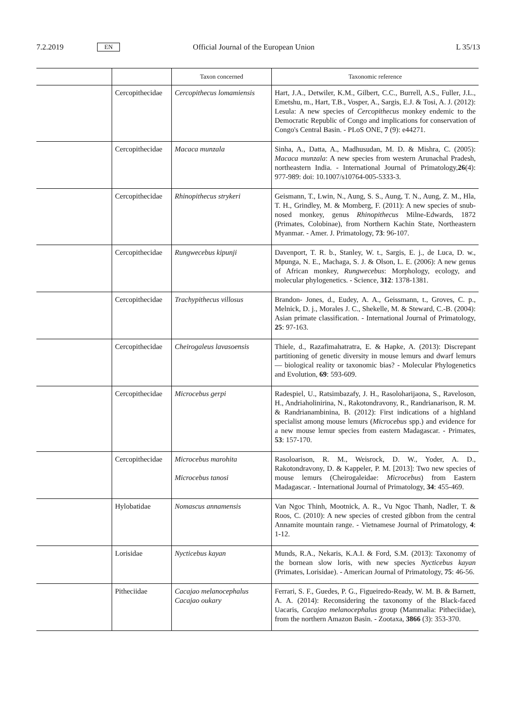7.2.2019 EN Official Journal of the European Union L 35/13
| | | Taxon concerned | Taxonomic reference |
| --- | --- | --- | --- |
| | Cercopithecidae | Cercopithecus lomamiensis | Hart, J.A., Detwiler, K.M., Gilbert, C.C., Burrell, A.S., Fuller, J.L., Emetshu, m., Hart, T.B., Vosper, A., Sargis, E.J. & Tosi, A. J. (2012): Lesula: A new species of Cercopithecus monkey endemic to the Democratic Republic of Congo and implications for conservation of Congo's Central Basin. - PLoS ONE, 7 (9): e44271. |
| | Cercopithecidae | Macaca munzala | Sinha, A., Datta, A., Madhusudan, M. D. & Mishra, C. (2005): Macaca munzala : A new species from western Arunachal Pradesh, northeastern India. - International Journal of Primatology, 26 (4): 977-989: doi: 10.1007/s10764-005-5333-3. |
| | Cercopithecidae | Rhinopithecus strykeri | Geismann, T., Lwin, N., Aung, S. S., Aung, T. N., Aung, Z. M., Hla, T. H., Grindley, M. & Momberg, F. (2011): A new species of snub-nosed monkey, genus Rhinopithecus Milne-Edwards, 1872 (Primates, Colobinae), from Northern Kachin State, Northeastern Myanmar. - Amer. J. Primatology, 73 : 96-107. |
| | Cercopithecidae | Rungwecebus kipunji | Davenport, T. R. b., Stanley, W. t., Sargis, E. j., de Luca, D. w., Mpunga, N. E., Machaga, S. J. & Olson, L. E. (2006): A new genus of African monkey, Rungwecebus : Morphology, ecology, and molecular phylogenetics. - Science, 312 : 1378-1381. |
| | Cercopithecidae | Trachypithecus villosus | Brandon- Jones, d., Eudey, A. A., Geissmann, t., Groves, C. p., Melnick, D. j., Morales J. C., Shekelle, M. & Steward, C.-B. (2004): Asian primate classification. - International Journal of Primatology, 25 : 97-163. |
| | Cercopithecidae | Cheirogaleus lavasoensis | Thiele, d., Razafimahatratra, E. & Hapke, A. (2013): Discrepant partitioning of genetic diversity in mouse lemurs and dwarf lemurs — biological reality or taxonomic bias? - Molecular Phylogenetics and Evolution, 69 : 593-609. |
| | Cercopithecidae | Microcebus gerpi | Radespiel, U., Ratsimbazafy, J. H., Rasoloharijaona, S., Raveloson, H., Andriaholinirina, N., Rakotondravony, R., Randrianarison, R. M. & Randrianambinina, B. (2012): First indications of a highland specialist among mouse lemurs ( Microcebus spp.) and evidence for a new mouse lemur species from eastern Madagascar. - Primates, 53 : 157-170. |
| | Cercopithecidae | Microcebus marohita Microcebus tanosi | Rasoloarison, R. M., Weisrock, D. W., Yoder, A. D., Rakotondravony, D. & Kappeler, P. M. [2013]: Two new species of mouse lemurs (Cheirogaleidae: Microcebus ) from Eastern Madagascar. - International Journal of Primatology, 34 : 455-469. |
| | Hylobatidae | Nomascus annamensis | Van Ngoc Thinh, Mootnick, A. R., Vu Ngoc Thanh, Nadler, T. & Roos, C. (2010): A new species of crested gibbon from the central Annamite mountain range. - Vietnamese Journal of Primatology, 4 : 1-12. |
| | Lorisidae | Nycticebus kayan | Munds, R.A., Nekaris, K.A.I. & Ford, S.M. (2013): Taxonomy of the bornean slow loris, with new species Nycticebus kayan (Primates, Lorisidae). - American Journal of Primatology, 75 : 46-56. |
| | Pitheciidae | Cacajao melanocephalus Cacajao oukary | Ferrari, S. F., Guedes, P. G., Figueiredo-Ready, W. M. B. & Barnett, A. A. (2014): Reconsidering the taxonomy of the Black-faced Uacaris, Cacajao melanocephalus group (Mammalia: Pitheciidae), from the northern Amazon Basin. - Zootaxa, 3866 (3): 353-370. |